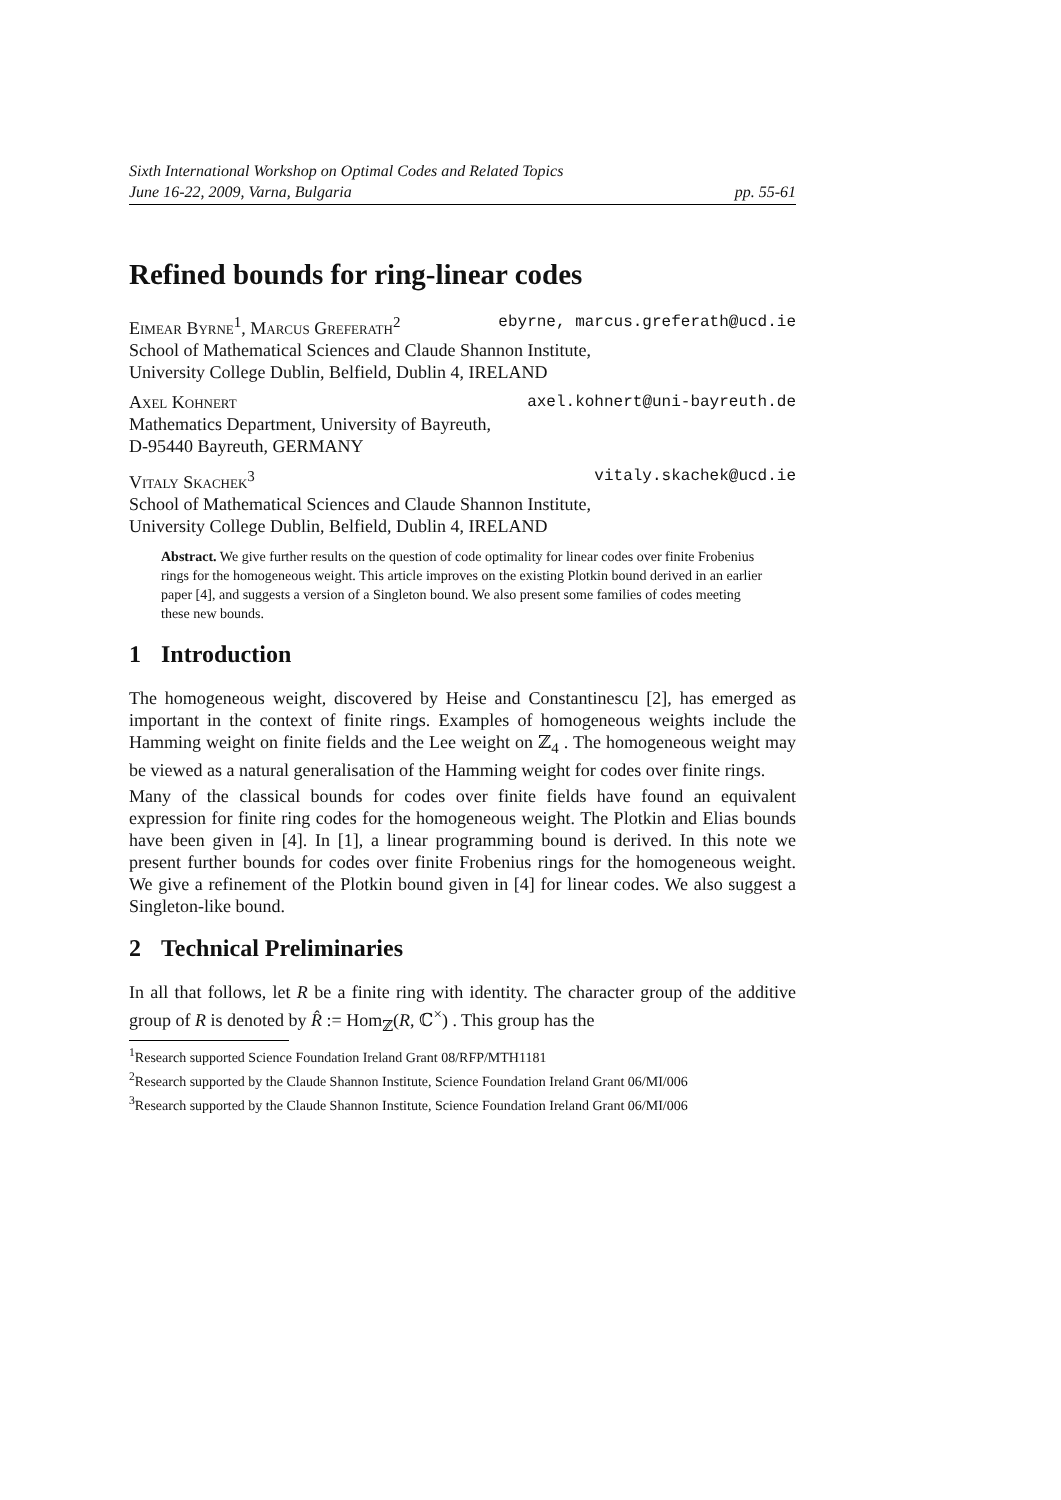Sixth International Workshop on Optimal Codes and Related Topics
June 16-22, 2009, Varna, Bulgaria pp. 55-61
Refined bounds for ring-linear codes
Eimear Byrne<sup>1</sup>, Marcus Greferath<sup>2</sup> ebyrne, marcus.greferath@ucd.ie
School of Mathematical Sciences and Claude Shannon Institute,
University College Dublin, Belfield, Dublin 4, IRELAND
Axel Kohnert axel.kohnert@uni-bayreuth.de
Mathematics Department, University of Bayreuth,
D-95440 Bayreuth, GERMANY
Vitaly Skachek<sup>3</sup> vitaly.skachek@ucd.ie
School of Mathematical Sciences and Claude Shannon Institute,
University College Dublin, Belfield, Dublin 4, IRELAND
Abstract. We give further results on the question of code optimality for linear codes over finite Frobenius rings for the homogeneous weight. This article improves on the existing Plotkin bound derived in an earlier paper [4], and suggests a version of a Singleton bound. We also present some families of codes meeting these new bounds.
1 Introduction
The homogeneous weight, discovered by Heise and Constantinescu [2], has emerged as important in the context of finite rings. Examples of homogeneous weights include the Hamming weight on finite fields and the Lee weight on ℤ<sub>4</sub> . The homogeneous weight may be viewed as a natural generalisation of the Hamming weight for codes over finite rings.
Many of the classical bounds for codes over finite fields have found an equivalent expression for finite ring codes for the homogeneous weight. The Plotkin and Elias bounds have been given in [4]. In [1], a linear programming bound is derived. In this note we present further bounds for codes over finite Frobenius rings for the homogeneous weight. We give a refinement of the Plotkin bound given in [4] for linear codes. We also suggest a Singleton-like bound.
2 Technical Preliminaries
In all that follows, let R be a finite ring with identity. The character group of the additive group of R is denoted by R̂ := Hom<sub>ℤ</sub>(R, ℂ<sup>×</sup>) . This group has the
<sup>1</sup> Research supported Science Foundation Ireland Grant 08/RFP/MTH1181
<sup>2</sup> Research supported by the Claude Shannon Institute, Science Foundation Ireland Grant 06/MI/006
<sup>3</sup> Research supported by the Claude Shannon Institute, Science Foundation Ireland Grant 06/MI/006